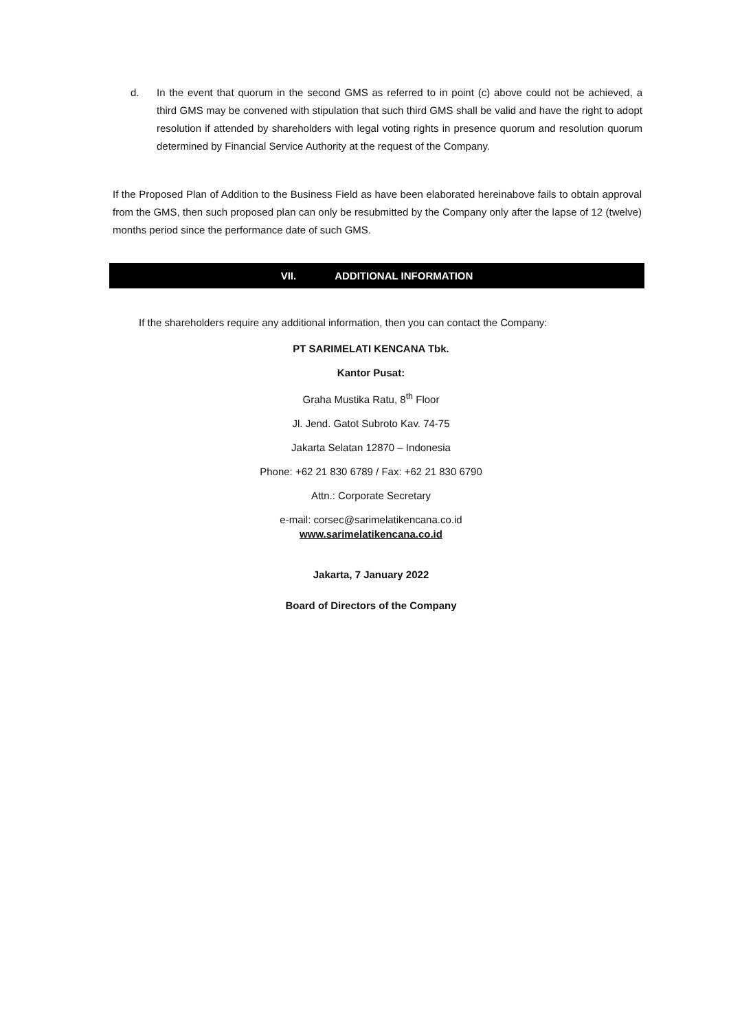d. In the event that quorum in the second GMS as referred to in point (c) above could not be achieved, a third GMS may be convened with stipulation that such third GMS shall be valid and have the right to adopt resolution if attended by shareholders with legal voting rights in presence quorum and resolution quorum determined by Financial Service Authority at the request of the Company.
If the Proposed Plan of Addition to the Business Field as have been elaborated hereinabove fails to obtain approval from the GMS, then such proposed plan can only be resubmitted by the Company only after the lapse of 12 (twelve) months period since the performance date of such GMS.
VII. ADDITIONAL INFORMATION
If the shareholders require any additional information, then you can contact the Company:
PT SARIMELATI KENCANA Tbk.
Kantor Pusat:
Graha Mustika Ratu, 8<sup>th</sup> Floor
Jl. Jend. Gatot Subroto Kav. 74-75
Jakarta Selatan 12870 – Indonesia
Phone: +62 21 830 6789 / Fax: +62 21 830 6790
Attn.: Corporate Secretary
e-mail: corsec@sarimelatikencana.co.id
www.sarimelatikencana.co.id
Jakarta, 7 January 2022
Board of Directors of the Company